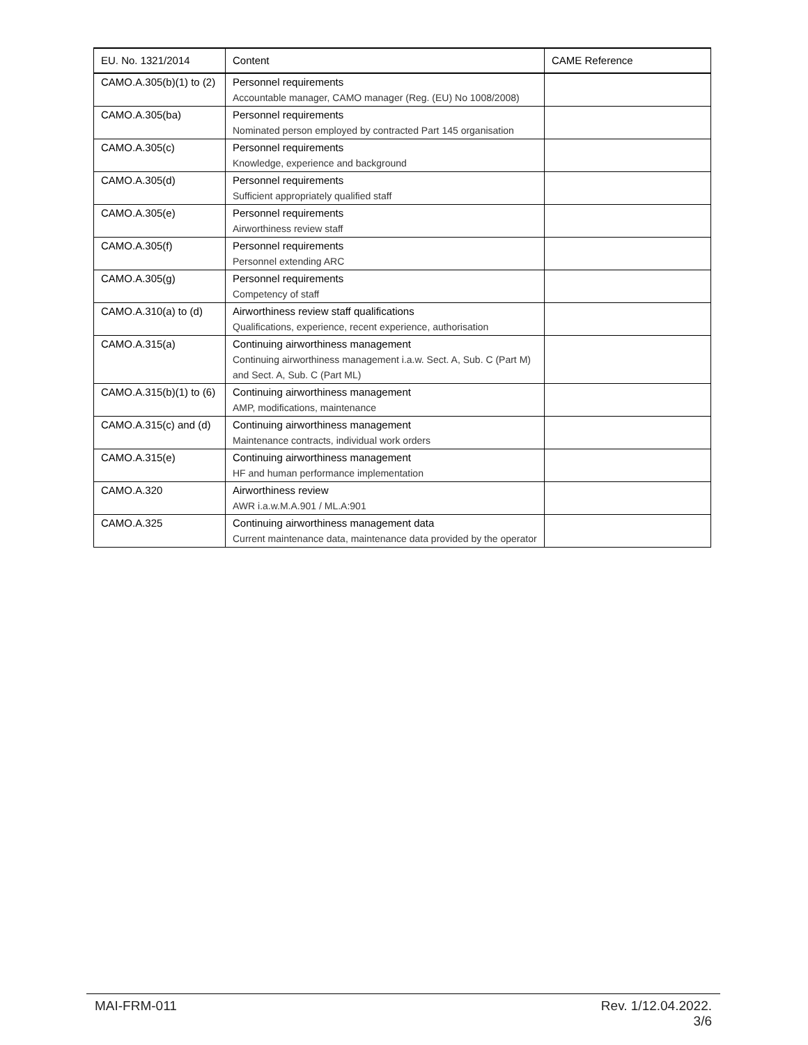| EU. No. 1321/2014 | Content | CAME Reference |
| --- | --- | --- |
| CAMO.A.305(b)(1) to (2) | Personnel requirements Accountable manager, CAMO manager (Reg. (EU) No 1008/2008) | |
| CAMO.A.305(ba) | Personnel requirements Nominated person employed by contracted Part 145 organisation | |
| CAMO.A.305(c) | Personnel requirements Knowledge, experience and background | |
| CAMO.A.305(d) | Personnel requirements Sufficient appropriately qualified staff | |
| CAMO.A.305(e) | Personnel requirements Airworthiness review staff | |
| CAMO.A.305(f) | Personnel requirements Personnel extending ARC | |
| CAMO.A.305(g) | Personnel requirements Competency of staff | |
| CAMO.A.310(a) to (d) | Airworthiness review staff qualifications Qualifications, experience, recent experience, authorisation | |
| CAMO.A.315(a) | Continuing airworthiness management Continuing airworthiness management i.a.w. Sect. A, Sub. C (Part M) and Sect. A, Sub. C (Part ML) | |
| CAMO.A.315(b)(1) to (6) | Continuing airworthiness management AMP, modifications, maintenance | |
| CAMO.A.315(c) and (d) | Continuing airworthiness management Maintenance contracts, individual work orders | |
| CAMO.A.315(e) | Continuing airworthiness management HF and human performance implementation | |
| CAMO.A.320 | Airworthiness review AWR i.a.w.M.A.901 / ML.A:901 | |
| CAMO.A.325 | Continuing airworthiness management data Current maintenance data, maintenance data provided by the operator | |
MAI-FRM-011 Rev. 1/12.04.2022.
3/6